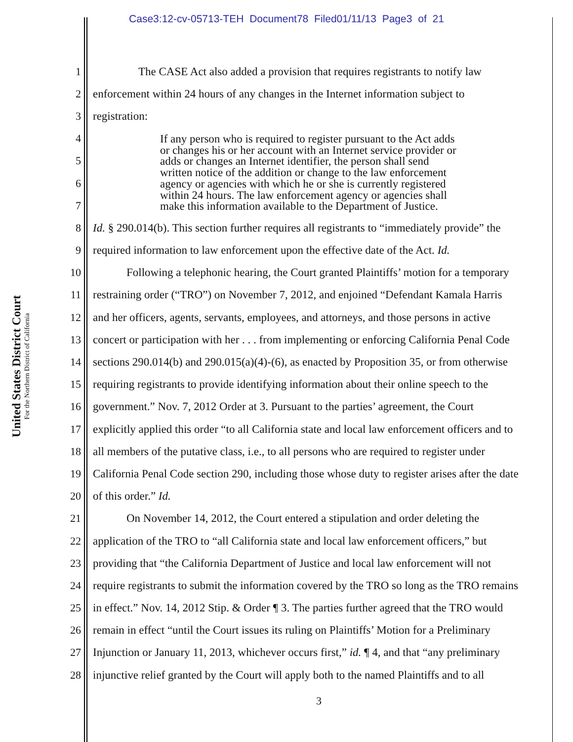Case3:12-cv-05713-TEH Document78 Filed01/11/13 Page3 of 21
United States District Court
For the Northern District of California
1 The CASE Act also added a provision that requires registrants to notify law
2 enforcement within 24 hours of any changes in the Internet information subject to
3 registration:
4
5
6
7
8 Id. § 290.014(b). This section further requires all registrants to “immediately provide” the
9 required information to law enforcement upon the effective date of the Act. Id.
10 Following a telephonic hearing, the Court granted Plaintiffs’ motion for a temporary
11 restraining order (“TRO”) on November 7, 2012, and enjoined “Defendant Kamala Harris
12 and her officers, agents, servants, employees, and attorneys, and those persons in active
13 concert or participation with her . . . from implementing or enforcing California Penal Code
14 sections 290.014(b) and 290.015(a)(4)-(6), as enacted by Proposition 35, or from otherwise
15 requiring registrants to provide identifying information about their online speech to the
16 government.” Nov. 7, 2012 Order at 3. Pursuant to the parties’ agreement, the Court
17 explicitly applied this order “to all California state and local law enforcement officers and to
18 all members of the putative class, i.e., to all persons who are required to register under
19 California Penal Code section 290, including those whose duty to register arises after the date
20 of this order.” Id.
21 On November 14, 2012, the Court entered a stipulation and order deleting the
22 application of the TRO to “all California state and local law enforcement officers,” but
23 providing that “the California Department of Justice and local law enforcement will not
24 require registrants to submit the information covered by the TRO so long as the TRO remains
25 in effect.” Nov. 14, 2012 Stip. & Order ¶ 3. The parties further agreed that the TRO would
26 remain in effect “until the Court issues its ruling on Plaintiffs’ Motion for a Preliminary
27 Injunction or January 11, 2013, whichever occurs first,” id. ¶ 4, and that “any preliminary
28 injunctive relief granted by the Court will apply both to the named Plaintiffs and to all
If any person who is required to register pursuant to the Act adds
or changes his or her account with an Internet service provider or
adds or changes an Internet identifier, the person shall send
written notice of the addition or change to the law enforcement
agency or agencies with which he or she is currently registered
within 24 hours. The law enforcement agency or agencies shall
make this information available to the Department of Justice.
3